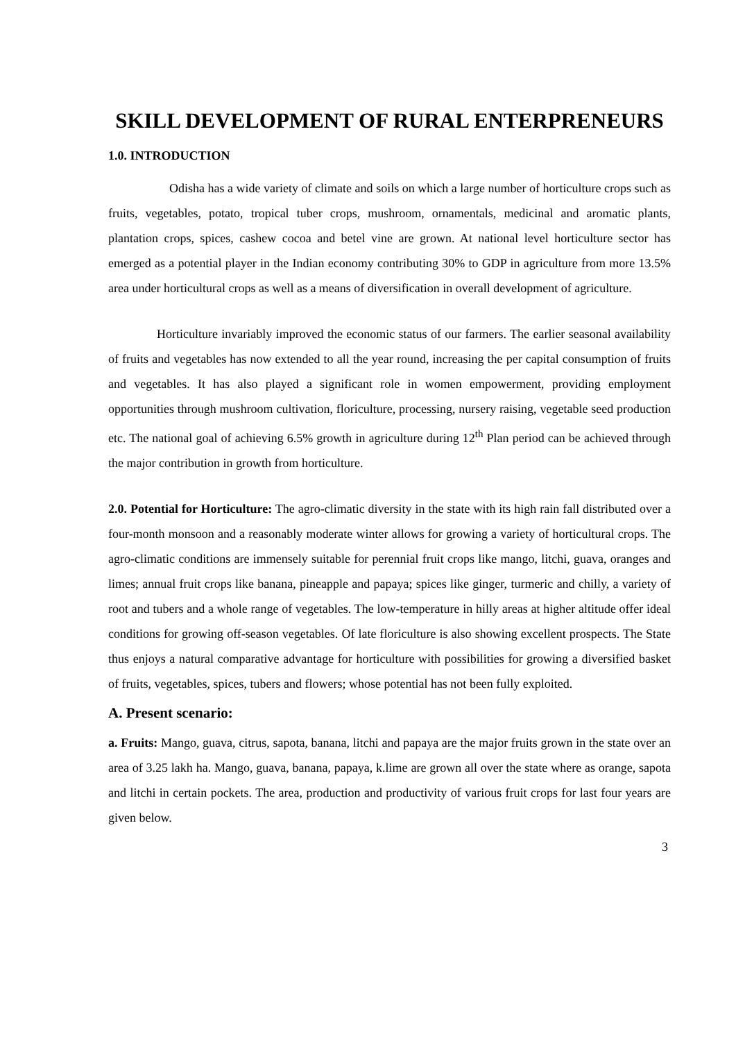SKILL DEVELOPMENT OF RURAL ENTERPRENEURS
1.0. INTRODUCTION
Odisha has a wide variety of climate and soils on which a large number of horticulture crops such as fruits, vegetables, potato, tropical tuber crops, mushroom, ornamentals, medicinal and aromatic plants, plantation crops, spices, cashew cocoa and betel vine are grown. At national level horticulture sector has emerged as a potential player in the Indian economy contributing 30% to GDP in agriculture from more 13.5% area under horticultural crops as well as a means of diversification in overall development of agriculture.
Horticulture invariably improved the economic status of our farmers. The earlier seasonal availability of fruits and vegetables has now extended to all the year round, increasing the per capital consumption of fruits and vegetables. It has also played a significant role in women empowerment, providing employment opportunities through mushroom cultivation, floriculture, processing, nursery raising, vegetable seed production etc. The national goal of achieving 6.5% growth in agriculture during 12<sup>th</sup> Plan period can be achieved through the major contribution in growth from horticulture.
2.0. Potential for Horticulture: The agro-climatic diversity in the state with its high rain fall distributed over a four-month monsoon and a reasonably moderate winter allows for growing a variety of horticultural crops. The agro-climatic conditions are immensely suitable for perennial fruit crops like mango, litchi, guava, oranges and limes; annual fruit crops like banana, pineapple and papaya; spices like ginger, turmeric and chilly, a variety of root and tubers and a whole range of vegetables. The low-temperature in hilly areas at higher altitude offer ideal conditions for growing off-season vegetables. Of late floriculture is also showing excellent prospects. The State thus enjoys a natural comparative advantage for horticulture with possibilities for growing a diversified basket of fruits, vegetables, spices, tubers and flowers; whose potential has not been fully exploited.
A. Present scenario:
a. Fruits: Mango, guava, citrus, sapota, banana, litchi and papaya are the major fruits grown in the state over an area of 3.25 lakh ha. Mango, guava, banana, papaya, k.lime are grown all over the state where as orange, sapota and litchi in certain pockets. The area, production and productivity of various fruit crops for last four years are given below.
3